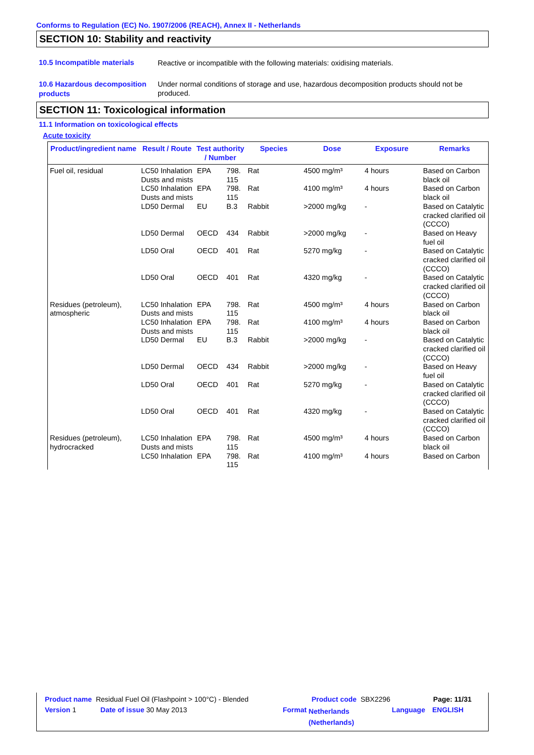Conforms to Regulation (EC) No. 1907/2006 (REACH), Annex II - Netherlands
SECTION 10: Stability and reactivity
10.5 Incompatible materials
Reactive or incompatible with the following materials: oxidising materials.
10.6 Hazardous decomposition products
Under normal conditions of storage and use, hazardous decomposition products should not be produced.
SECTION 11: Toxicological information
11.1 Information on toxicological effects
Acute toxicity
| Product/ingredient name | Result / Route | Test authority / Number | | Species | Dose | Exposure | Remarks |
| --- | --- | --- | --- | --- | --- | --- | --- |
| Fuel oil, residual | LC50 Inhalation Dusts and mists | EPA | 798. 115 | Rat | 4500 mg/m³ | 4 hours | Based on Carbon black oil |
| | LC50 Inhalation Dusts and mists | EPA | 798. 115 | Rat | 4100 mg/m³ | 4 hours | Based on Carbon black oil |
| | LD50 Dermal | EU | B.3 | Rabbit | >2000 mg/kg | - | Based on Catalytic cracked clarified oil (CCCO) |
| | LD50 Dermal | OECD | 434 | Rabbit | >2000 mg/kg | - | Based on Heavy fuel oil |
| | LD50 Oral | OECD | 401 | Rat | 5270 mg/kg | - | Based on Catalytic cracked clarified oil (CCCO) |
| | LD50 Oral | OECD | 401 | Rat | 4320 mg/kg | - | Based on Catalytic cracked clarified oil (CCCO) |
| Residues (petroleum), atmospheric | LC50 Inhalation Dusts and mists | EPA | 798. 115 | Rat | 4500 mg/m³ | 4 hours | Based on Carbon black oil |
| | LC50 Inhalation Dusts and mists | EPA | 798. 115 | Rat | 4100 mg/m³ | 4 hours | Based on Carbon black oil |
| | LD50 Dermal | EU | B.3 | Rabbit | >2000 mg/kg | - | Based on Catalytic cracked clarified oil (CCCO) |
| | LD50 Dermal | OECD | 434 | Rabbit | >2000 mg/kg | - | Based on Heavy fuel oil |
| | LD50 Oral | OECD | 401 | Rat | 5270 mg/kg | - | Based on Catalytic cracked clarified oil (CCCO) |
| | LD50 Oral | OECD | 401 | Rat | 4320 mg/kg | - | Based on Catalytic cracked clarified oil (CCCO) |
| Residues (petroleum), hydrocracked | LC50 Inhalation Dusts and mists | EPA | 798. 115 | Rat | 4500 mg/m³ | 4 hours | Based on Carbon black oil |
| | LC50 Inhalation | EPA | 798. 115 | Rat | 4100 mg/m³ | 4 hours | Based on Carbon |
Product name Residual Fuel Oil (Flashpoint > 100°C) - Blended Product code SBX2296 Page: 11/31
Version 1 Date of issue 30 May 2013 Format Netherlands
(Netherlands) Language ENGLISH